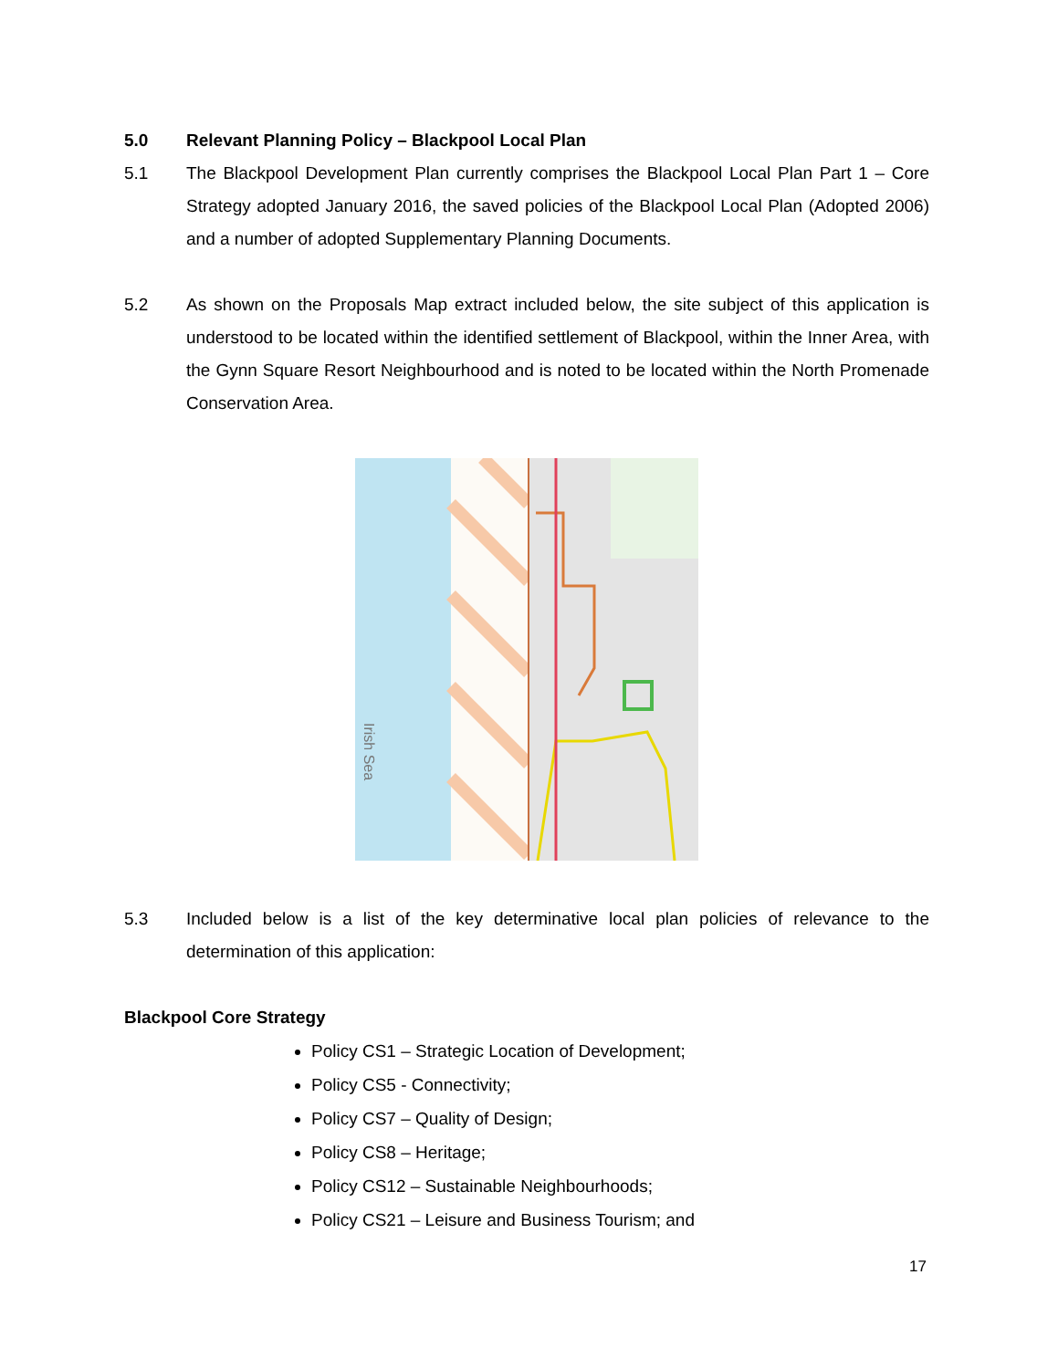5.0 Relevant Planning Policy – Blackpool Local Plan
5.1 The Blackpool Development Plan currently comprises the Blackpool Local Plan Part 1 – Core Strategy adopted January 2016, the saved policies of the Blackpool Local Plan (Adopted 2006) and a number of adopted Supplementary Planning Documents.
5.2 As shown on the Proposals Map extract included below, the site subject of this application is understood to be located within the identified settlement of Blackpool, within the Inner Area, with the Gynn Square Resort Neighbourhood and is noted to be located within the North Promenade Conservation Area.
Irish Sea
5.3 Included below is a list of the key determinative local plan policies of relevance to the determination of this application:
Blackpool Core Strategy
Policy CS1 – Strategic Location of Development;
Policy CS5 - Connectivity;
Policy CS7 – Quality of Design;
Policy CS8 – Heritage;
Policy CS12 – Sustainable Neighbourhoods;
Policy CS21 – Leisure and Business Tourism; and
17